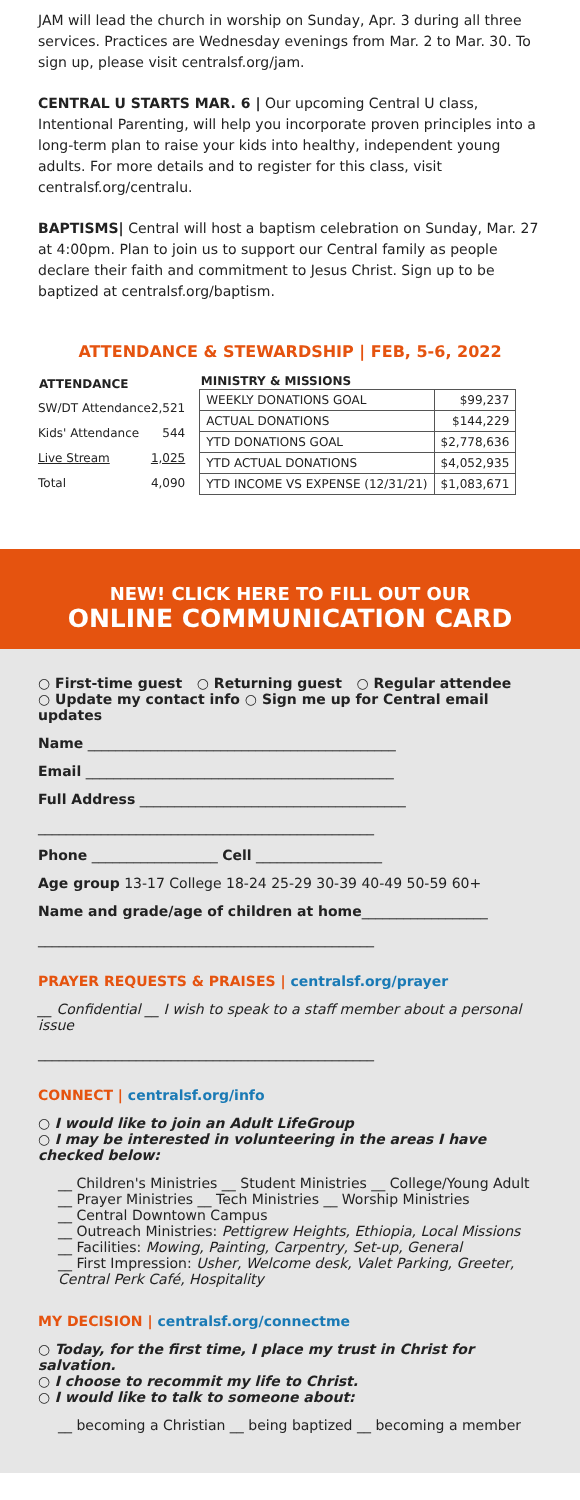JAM will lead the church in worship on Sunday, Apr. 3 during all three services. Practices are Wednesday evenings from Mar. 2 to Mar. 30. To sign up, please visit centralsf.org/jam.
CENTRAL U STARTS MAR. 6 | Our upcoming Central U class, Intentional Parenting, will help you incorporate proven principles into a long-term plan to raise your kids into healthy, independent young adults. For more details and to register for this class, visit centralsf.org/centralu.
BAPTISMS| Central will host a baptism celebration on Sunday, Mar. 27 at 4:00pm. Plan to join us to support our Central family as people declare their faith and commitment to Jesus Christ. Sign up to be baptized at centralsf.org/baptism.
ATTENDANCE & STEWARDSHIP | FEB, 5-6, 2022
| ATTENDANCE | |
| --- | --- |
| SW/DT Attendance | 2,521 |
| Kids' Attendance | 544 |
| Live Stream | 1,025 |
| Total | 4,090 |
| MINISTRY & MISSIONS | |
| --- | --- |
| WEEKLY DONATIONS GOAL | $99,237 |
| ACTUAL DONATIONS | $144,229 |
| YTD DONATIONS GOAL | $2,778,636 |
| YTD ACTUAL DONATIONS | $4,052,935 |
| YTD INCOME VS EXPENSE (12/31/21) | $1,083,671 |
NEW! CLICK HERE TO FILL OUT OUR
ONLINE COMMUNICATION CARD
○ First-time guest ○ Returning guest ○ Regular attendee
○ Update my contact info ○ Sign me up for Central email updates
Name ____________________________________________
Email ____________________________________________
Full Address ______________________________________
________________________________________________
Phone __________________ Cell __________________
Age group 13-17 College 18-24 25-29 30-39 40-49 50-59 60+
Name and grade/age of children at home__________________
________________________________________________
PRAYER REQUESTS & PRAISES | centralsf.org/prayer
__ Confidential __ I wish to speak to a staff member about a personal issue
________________________________________________
CONNECT | centralsf.org/info
○ I would like to join an Adult LifeGroup
○ I may be interested in volunteering in the areas I have checked below:
__ Children's Ministries __ Student Ministries __ College/Young Adult
__ Prayer Ministries __ Tech Ministries __ Worship Ministries
__ Central Downtown Campus
__ Outreach Ministries: Pettigrew Heights, Ethiopia, Local Missions
__ Facilities: Mowing, Painting, Carpentry, Set-up, General
__ First Impression: Usher, Welcome desk, Valet Parking, Greeter, Central Perk Café, Hospitality
MY DECISION | centralsf.org/connectme
○ Today, for the first time, I place my trust in Christ for salvation.
○ I choose to recommit my life to Christ.
○ I would like to talk to someone about:
__ becoming a Christian __ being baptized __ becoming a member